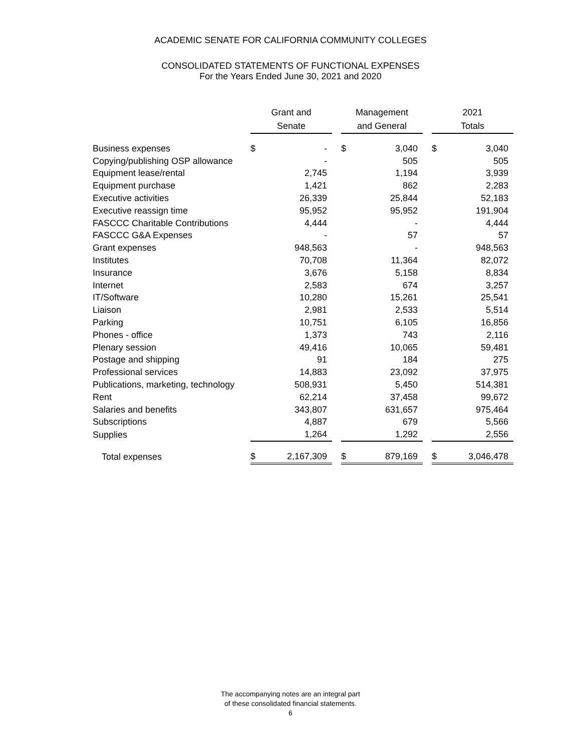ACADEMIC SENATE FOR CALIFORNIA COMMUNITY COLLEGES
CONSOLIDATED STATEMENTS OF FUNCTIONAL EXPENSES
For the Years Ended June 30, 2021 and 2020
| | Grant and Senate | | | Management and General | | | 2021 Totals | |
| --- | --- | --- | --- | --- | --- | --- | --- | --- |
| Business expenses | $ | - | | $ | 3,040 | | $ | 3,040 |
| Copying/publishing OSP allowance | | - | | | 505 | | | 505 |
| Equipment lease/rental | | 2,745 | | | 1,194 | | | 3,939 |
| Equipment purchase | | 1,421 | | | 862 | | | 2,283 |
| Executive activities | | 26,339 | | | 25,844 | | | 52,183 |
| Executive reassign time | | 95,952 | | | 95,952 | | | 191,904 |
| FASCCC Charitable Contributions | | 4,444 | | | - | | | 4,444 |
| FASCCC G&A Expenses | | - | | | 57 | | | 57 |
| Grant expenses | | 948,563 | | | - | | | 948,563 |
| Institutes | | 70,708 | | | 11,364 | | | 82,072 |
| Insurance | | 3,676 | | | 5,158 | | | 8,834 |
| Internet | | 2,583 | | | 674 | | | 3,257 |
| IT/Software | | 10,280 | | | 15,261 | | | 25,541 |
| Liaison | | 2,981 | | | 2,533 | | | 5,514 |
| Parking | | 10,751 | | | 6,105 | | | 16,856 |
| Phones - office | | 1,373 | | | 743 | | | 2,116 |
| Plenary session | | 49,416 | | | 10,065 | | | 59,481 |
| Postage and shipping | | 91 | | | 184 | | | 275 |
| Professional services | | 14,883 | | | 23,092 | | | 37,975 |
| Publications, marketing, technology | | 508,931 | | | 5,450 | | | 514,381 |
| Rent | | 62,214 | | | 37,458 | | | 99,672 |
| Salaries and benefits | | 343,807 | | | 631,657 | | | 975,464 |
| Subscriptions | | 4,887 | | | 679 | | | 5,566 |
| Supplies | | 1,264 | | | 1,292 | | | 2,556 |
| Total expenses | $ | 2,167,309 | | $ | 879,169 | | $ | 3,046,478 |
The accompanying notes are an integral part
of these consolidated financial statements.
6